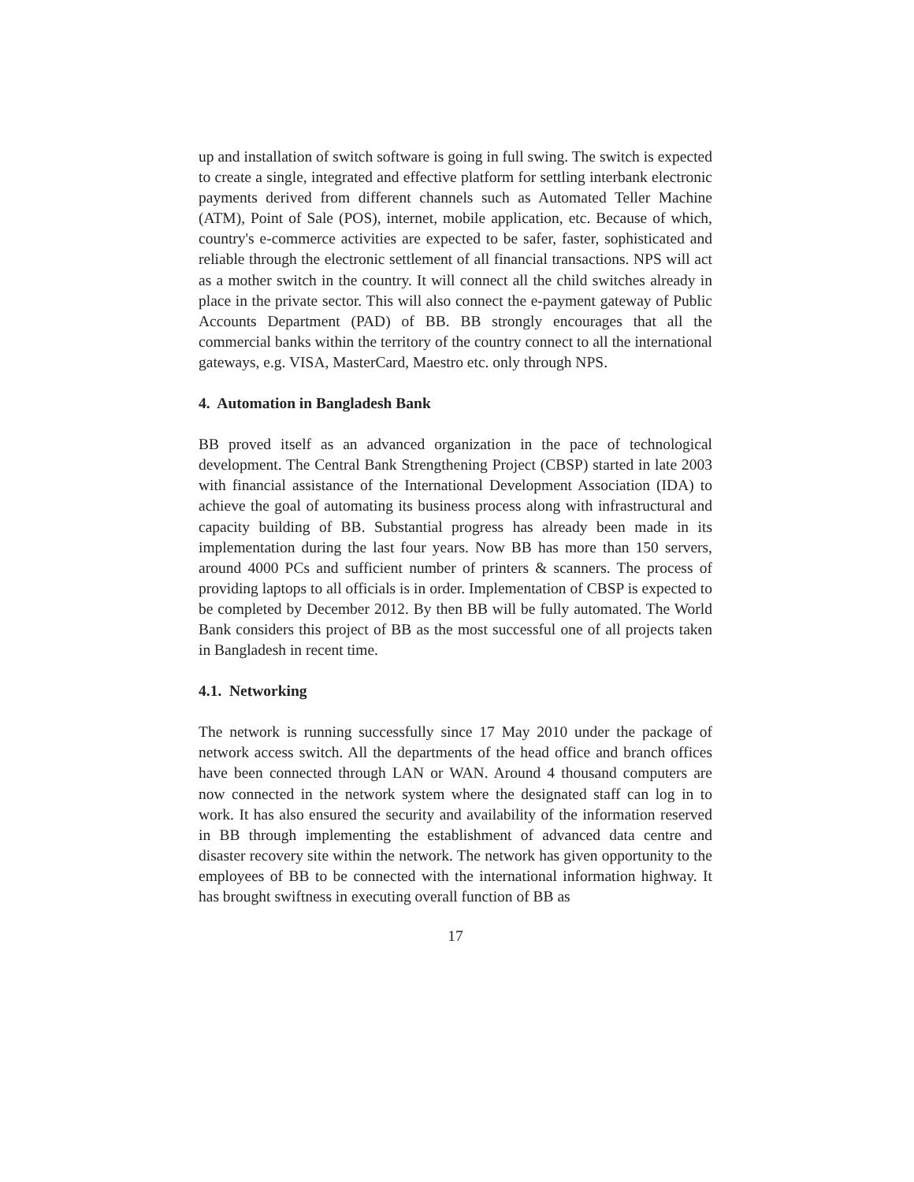up and installation of switch software is going in full swing. The switch is expected to create a single, integrated and effective platform for settling interbank electronic payments derived from different channels such as Automated Teller Machine (ATM), Point of Sale (POS), internet, mobile application, etc. Because of which, country's e-commerce activities are expected to be safer, faster, sophisticated and reliable through the electronic settlement of all financial transactions. NPS will act as a mother switch in the country. It will connect all the child switches already in place in the private sector. This will also connect the e-payment gateway of Public Accounts Department (PAD) of BB. BB strongly encourages that all the commercial banks within the territory of the country connect to all the international gateways, e.g. VISA, MasterCard, Maestro etc. only through NPS.
4. Automation in Bangladesh Bank
BB proved itself as an advanced organization in the pace of technological development. The Central Bank Strengthening Project (CBSP) started in late 2003 with financial assistance of the International Development Association (IDA) to achieve the goal of automating its business process along with infrastructural and capacity building of BB. Substantial progress has already been made in its implementation during the last four years. Now BB has more than 150 servers, around 4000 PCs and sufficient number of printers & scanners. The process of providing laptops to all officials is in order. Implementation of CBSP is expected to be completed by December 2012. By then BB will be fully automated. The World Bank considers this project of BB as the most successful one of all projects taken in Bangladesh in recent time.
4.1. Networking
The network is running successfully since 17 May 2010 under the package of network access switch. All the departments of the head office and branch offices have been connected through LAN or WAN. Around 4 thousand computers are now connected in the network system where the designated staff can log in to work. It has also ensured the security and availability of the information reserved in BB through implementing the establishment of advanced data centre and disaster recovery site within the network. The network has given opportunity to the employees of BB to be connected with the international information highway. It has brought swiftness in executing overall function of BB as
17